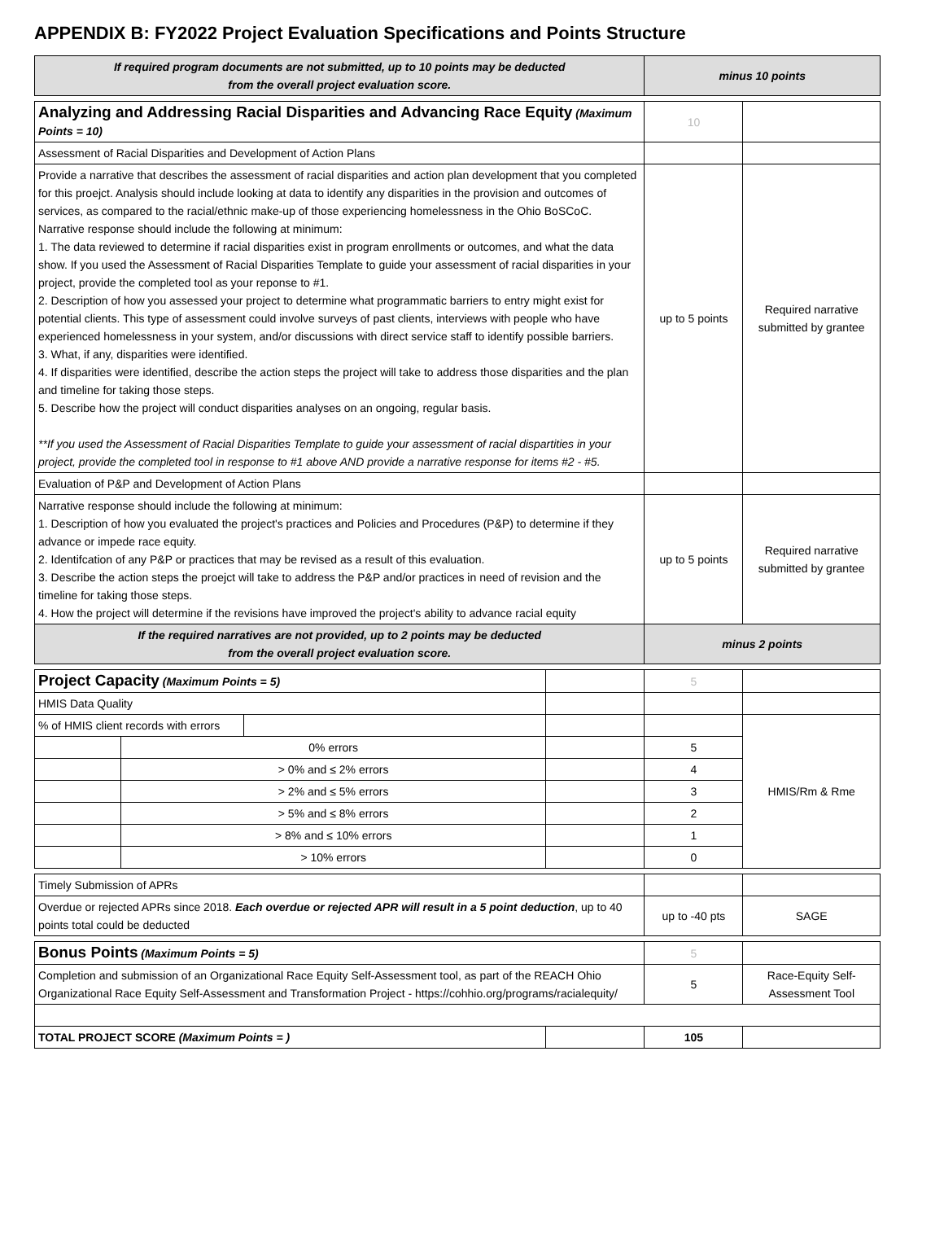APPENDIX B: FY2022 Project Evaluation Specifications and Points Structure
| If required program documents are not submitted, up to 10 points may be deducted from the overall project evaluation score. | | | | minus 10 points | |
| Analyzing and Addressing Racial Disparities and Advancing Race Equity (Maximum Points = 10) | | | | 10 | |
| Assessment of Racial Disparities and Development of Action Plans | | | | | |
| Provide a narrative that describes the assessment of racial disparities and action plan development that you completed for this proejct. Analysis should include looking at data to identify any disparities in the provision and outcomes of services, as compared to the racial/ethnic make-up of those experiencing homelessness in the Ohio BoSCoC. Narrative response should include the following at minimum: 1. The data reviewed to determine if racial disparities exist in program enrollments or outcomes, and what the data show. If you used the Assessment of Racial Disparities Template to guide your assessment of racial disparities in your project, provide the completed tool as your reponse to #1. 2. Description of how you assessed your project to determine what programmatic barriers to entry might exist for potential clients. This type of assessment could involve surveys of past clients, interviews with people who have experienced homelessness in your system, and/or discussions with direct service staff to identify possible barriers. 3. What, if any, disparities were identified. 4. If disparities were identified, describe the action steps the project will take to address those disparities and the plan and timeline for taking those steps. 5. Describe how the project will conduct disparities analyses on an ongoing, regular basis. **If you used the Assessment of Racial Disparities Template to guide your assessment of racial dispartities in your project, provide the completed tool in response to #1 above AND provide a narrative response for items #2 - #5. | | | | up to 5 points | Required narrative submitted by grantee |
| Evaluation of P&P and Development of Action Plans | | | | | |
| Narrative response should include the following at minimum: 1. Description of how you evaluated the project's practices and Policies and Procedures (P&P) to determine if they advance or impede race equity. 2. Identifcation of any P&P or practices that may be revised as a result of this evaluation. 3. Describe the action steps the proejct will take to address the P&P and/or practices in need of revision and the timeline for taking those steps. 4. How the project will determine if the revisions have improved the project's ability to advance racial equity | | | | up to 5 points | Required narrative submitted by grantee |
| If the required narratives are not provided, up to 2 points may be deducted from the overall project evaluation score. | | | | minus 2 points | |
| Project Capacity (Maximum Points = 5) | | | | 5 | |
| HMIS Data Quality | | | | | |
| % of HMIS client records with errors | | | | | HMIS/Rm & Rme |
| | 0% errors | | | 5 | |
| | > 0% and ≤ 2% errors | | | 4 | |
| | > 2% and ≤ 5% errors | | | 3 | |
| | > 5% and ≤ 8% errors | | | 2 | |
| | > 8% and ≤ 10% errors | | | 1 | |
| | > 10% errors | | | 0 | |
| Timely Submission of APRs | | | | | |
| Overdue or rejected APRs since 2018. Each overdue or rejected APR will result in a 5 point deduction , up to 40 points total could be deducted | | | | up to -40 pts | SAGE |
| Bonus Points (Maximum Points = 5) | | | | 5 | |
| Completion and submission of an Organizational Race Equity Self-Assessment tool, as part of the REACH Ohio Organizational Race Equity Self-Assessment and Transformation Project - https://cohhio.org/programs/racialequity/ | | | | 5 | Race-Equity Self-Assessment Tool |
| TOTAL PROJECT SCORE (Maximum Points = ) | | | | 105 | |